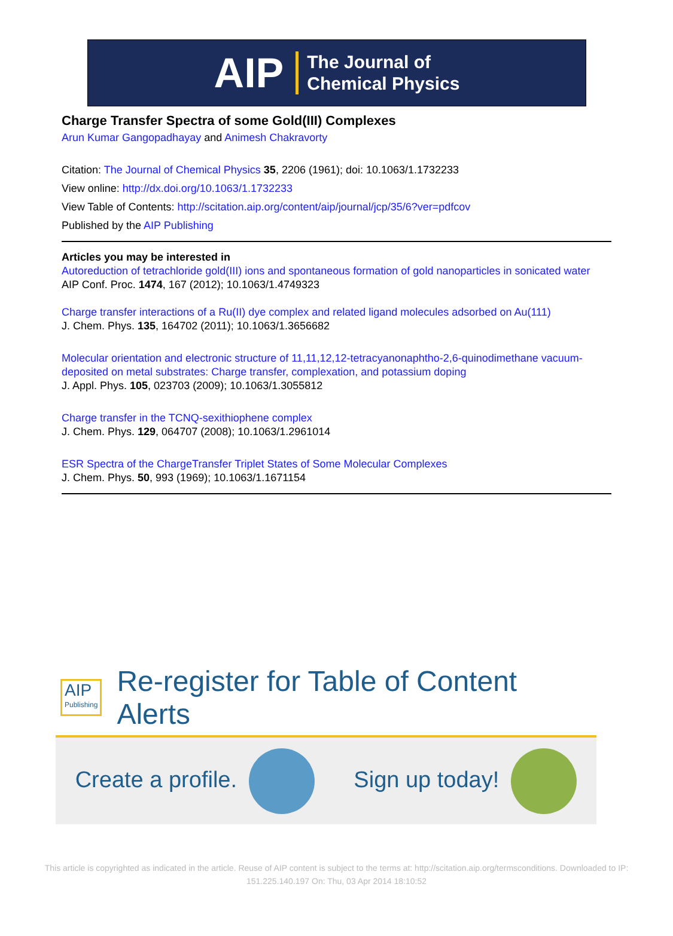AIP The Journal of
Chemical Physics
Charge Transfer Spectra of some Gold(III) Complexes
Arun Kumar Gangopadhayay and Animesh Chakravorty
Citation: The Journal of Chemical Physics 35, 2206 (1961); doi: 10.1063/1.1732233
View online: http://dx.doi.org/10.1063/1.1732233
View Table of Contents: http://scitation.aip.org/content/aip/journal/jcp/35/6?ver=pdfcov
Published by the AIP Publishing
Articles you may be interested in
Autoreduction of tetrachloride gold(III) ions and spontaneous formation of gold nanoparticles in sonicated water
AIP Conf. Proc. 1474, 167 (2012); 10.1063/1.4749323
Charge transfer interactions of a Ru(II) dye complex and related ligand molecules adsorbed on Au(111)
J. Chem. Phys. 135, 164702 (2011); 10.1063/1.3656682
Molecular orientation and electronic structure of 11,11,12,12-tetracyanonaphtho-2,6-quinodimethane vacuum-deposited on metal substrates: Charge transfer, complexation, and potassium doping
J. Appl. Phys. 105, 023703 (2009); 10.1063/1.3055812
Charge transfer in the TCNQ-sexithiophene complex
J. Chem. Phys. 129, 064707 (2008); 10.1063/1.2961014
ESR Spectra of the ChargeTransfer Triplet States of Some Molecular Complexes
J. Chem. Phys. 50, 993 (1969); 10.1063/1.1671154
AIP
Publishing
Re-register for Table of Content Alerts
Create a profile. Sign up today!
This article is copyrighted as indicated in the article. Reuse of AIP content is subject to the terms at: http://scitation.aip.org/termsconditions. Downloaded to IP:
151.225.140.197 On: Thu, 03 Apr 2014 18:10:52